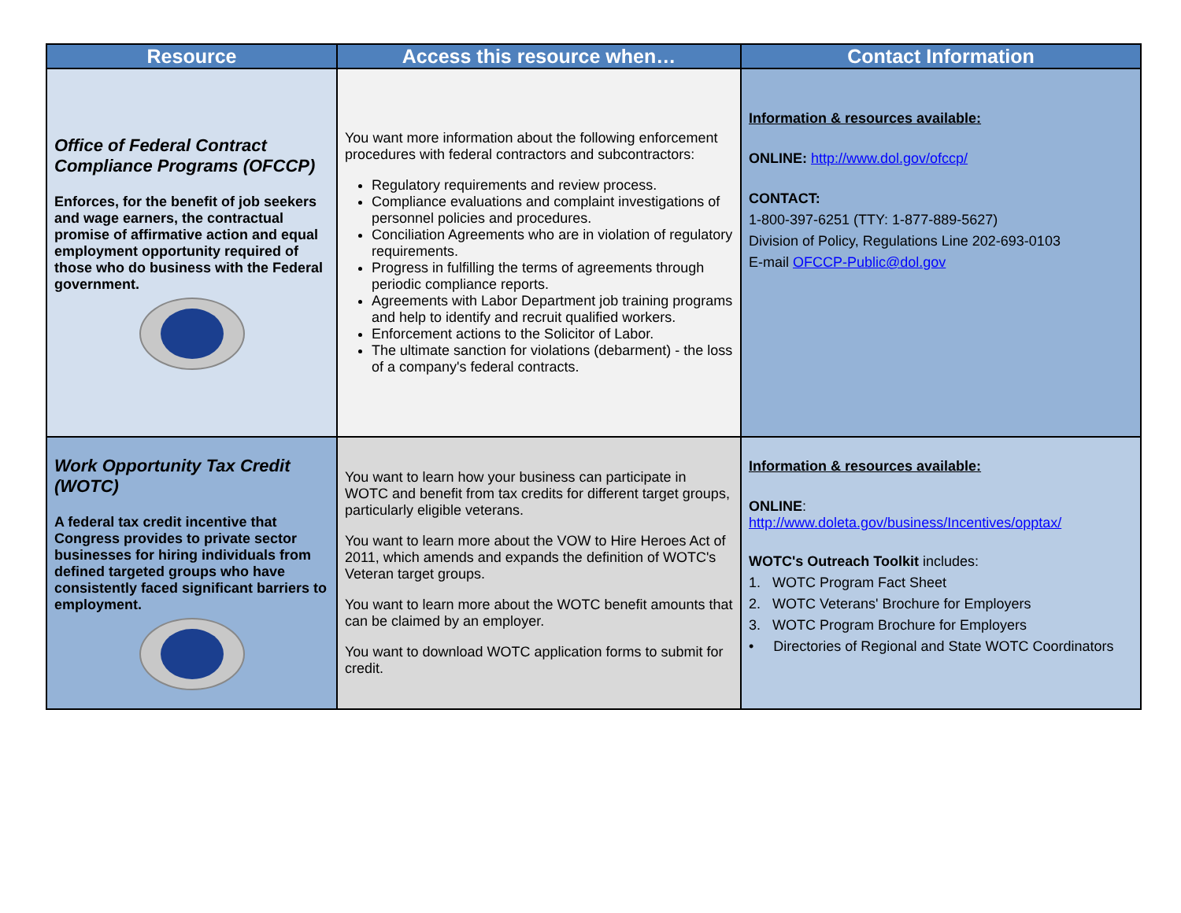| Resource | Access this resource when… | Contact Information |
| --- | --- | --- |
| Office of Federal Contract Compliance Programs (OFCCP) Enforces, for the benefit of job seekers and wage earners, the contractual promise of affirmative action and equal employment opportunity required of those who do business with the Federal government. | You want more information about the following enforcement procedures with federal contractors and subcontractors: Regulatory requirements and review process. Compliance evaluations and complaint investigations of personnel policies and procedures. Conciliation Agreements who are in violation of regulatory requirements. Progress in fulfilling the terms of agreements through periodic compliance reports. Agreements with Labor Department job training programs and help to identify and recruit qualified workers. Enforcement actions to the Solicitor of Labor. The ultimate sanction for violations (debarment) - the loss of a company's federal contracts. | Information & resources available: ONLINE: http://www.dol.gov/ofccp/ CONTACT: 1-800-397-6251 (TTY: 1-877-889-5627) Division of Policy, Regulations Line 202-693-0103 E-mail OFCCP-Public@dol.gov |
| Work Opportunity Tax Credit (WOTC) A federal tax credit incentive that Congress provides to private sector businesses for hiring individuals from defined targeted groups who have consistently faced significant barriers to employment. | You want to learn how your business can participate in WOTC and benefit from tax credits for different target groups, particularly eligible veterans. You want to learn more about the VOW to Hire Heroes Act of 2011, which amends and expands the definition of WOTC's Veteran target groups. You want to learn more about the WOTC benefit amounts that can be claimed by an employer. You want to download WOTC application forms to submit for credit. | Information & resources available: ONLINE : http://www.doleta.gov/business/Incentives/opptax/ WOTC's Outreach Toolkit includes: 1. WOTC Program Fact Sheet 2. WOTC Veterans' Brochure for Employers 3. WOTC Program Brochure for Employers • Directories of Regional and State WOTC Coordinators |